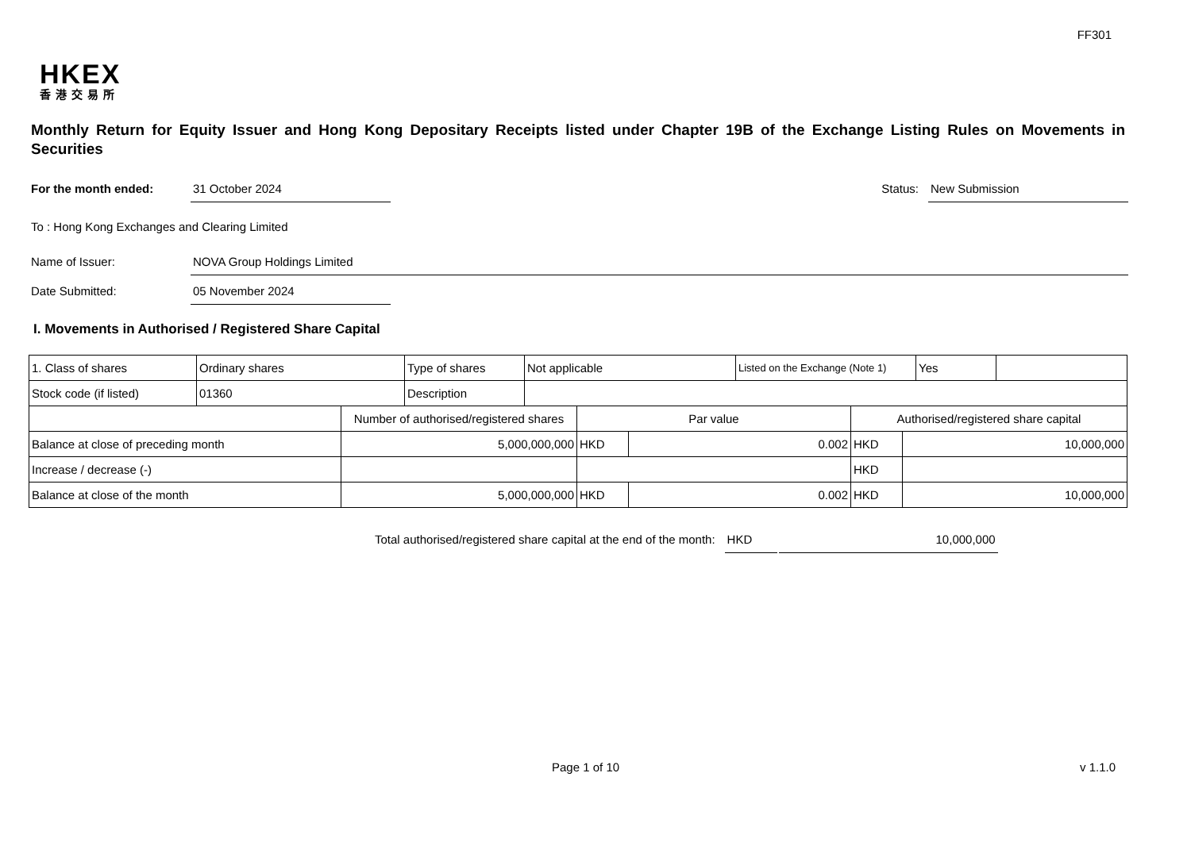FF301
HKEX
香港交易所
Monthly Return for Equity Issuer and Hong Kong Depositary Receipts listed under Chapter 19B of the Exchange Listing Rules on Movements in Securities
For the month ended: 31 October 2024 Status: New Submission
To : Hong Kong Exchanges and Clearing Limited
Name of Issuer: NOVA Group Holdings Limited
Date Submitted: 05 November 2024
I. Movements in Authorised / Registered Share Capital
| 1. Class of shares | Ordinary shares | Type of shares | Not applicable | Listed on the Exchange (Note 1) | Yes | |
| Stock code (if listed) | 01360 | Description | | | | |
| | Number of authorised/registered shares | Par value | | Authorised/registered share capital | |
| Balance at close of preceding month | 5,000,000,000 | HKD | 0.002 | HKD | 10,000,000 |
| Increase / decrease (-) | | | | HKD | |
| Balance at close of the month | 5,000,000,000 | HKD | 0.002 | HKD | 10,000,000 |
Total authorised/registered share capital at the end of the month: HKD 10,000,000
Page 1 of 10 v 1.1.0